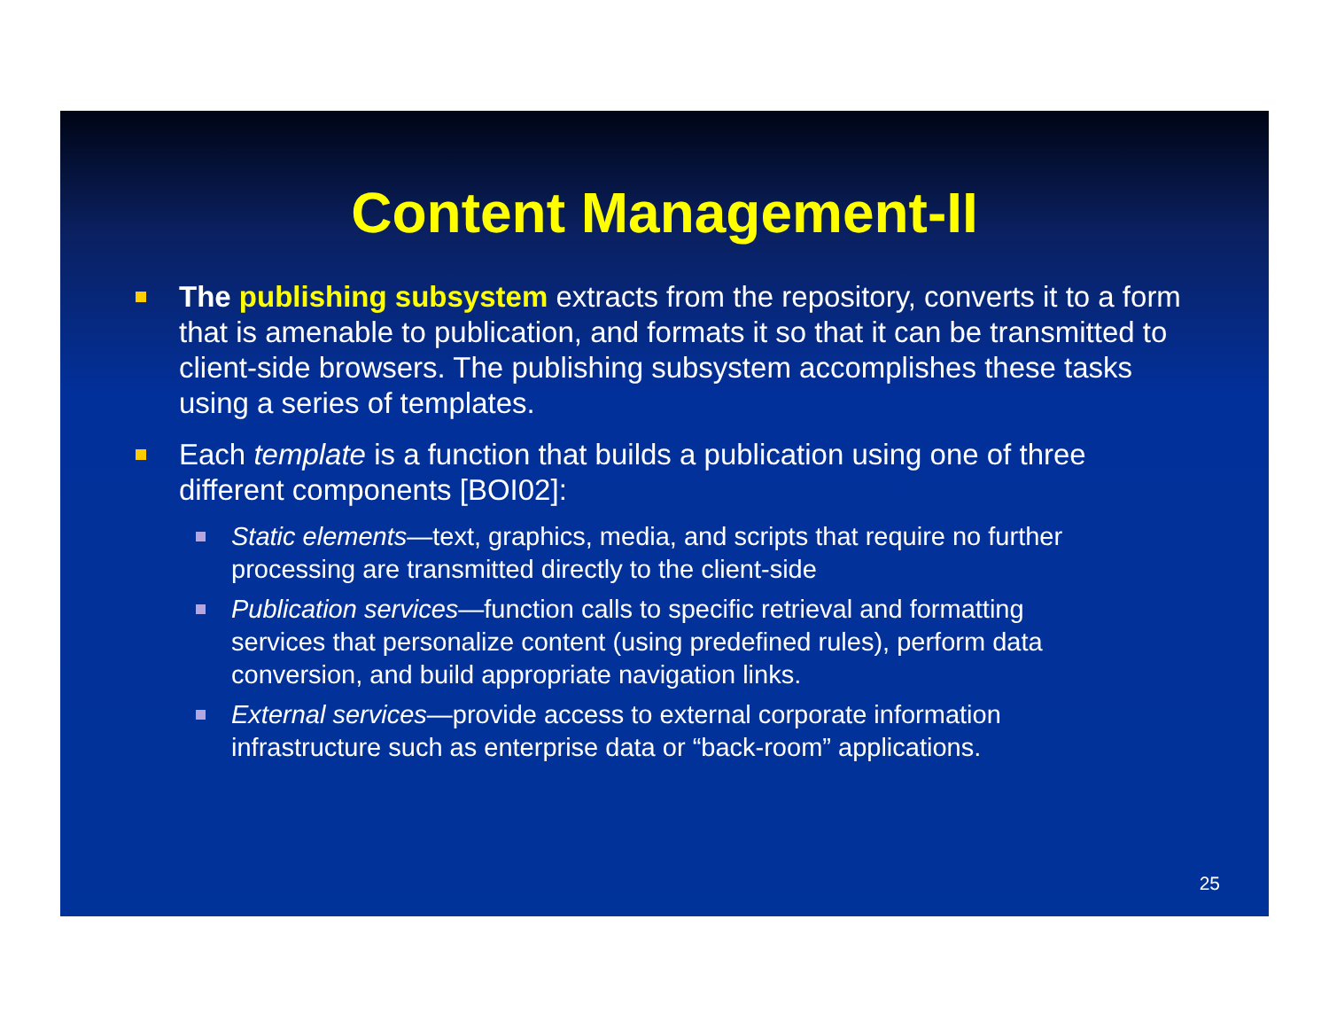Content Management-II
The publishing subsystem extracts from the repository, converts it to a form that is amenable to publication, and formats it so that it can be transmitted to client-side browsers. The publishing subsystem accomplishes these tasks using a series of templates.
Each template is a function that builds a publication using one of three different components [BOI02]:
Static elements—text, graphics, media, and scripts that require no further processing are transmitted directly to the client-side
Publication services—function calls to specific retrieval and formatting services that personalize content (using predefined rules), perform data conversion, and build appropriate navigation links.
External services—provide access to external corporate information infrastructure such as enterprise data or “back-room” applications.
25